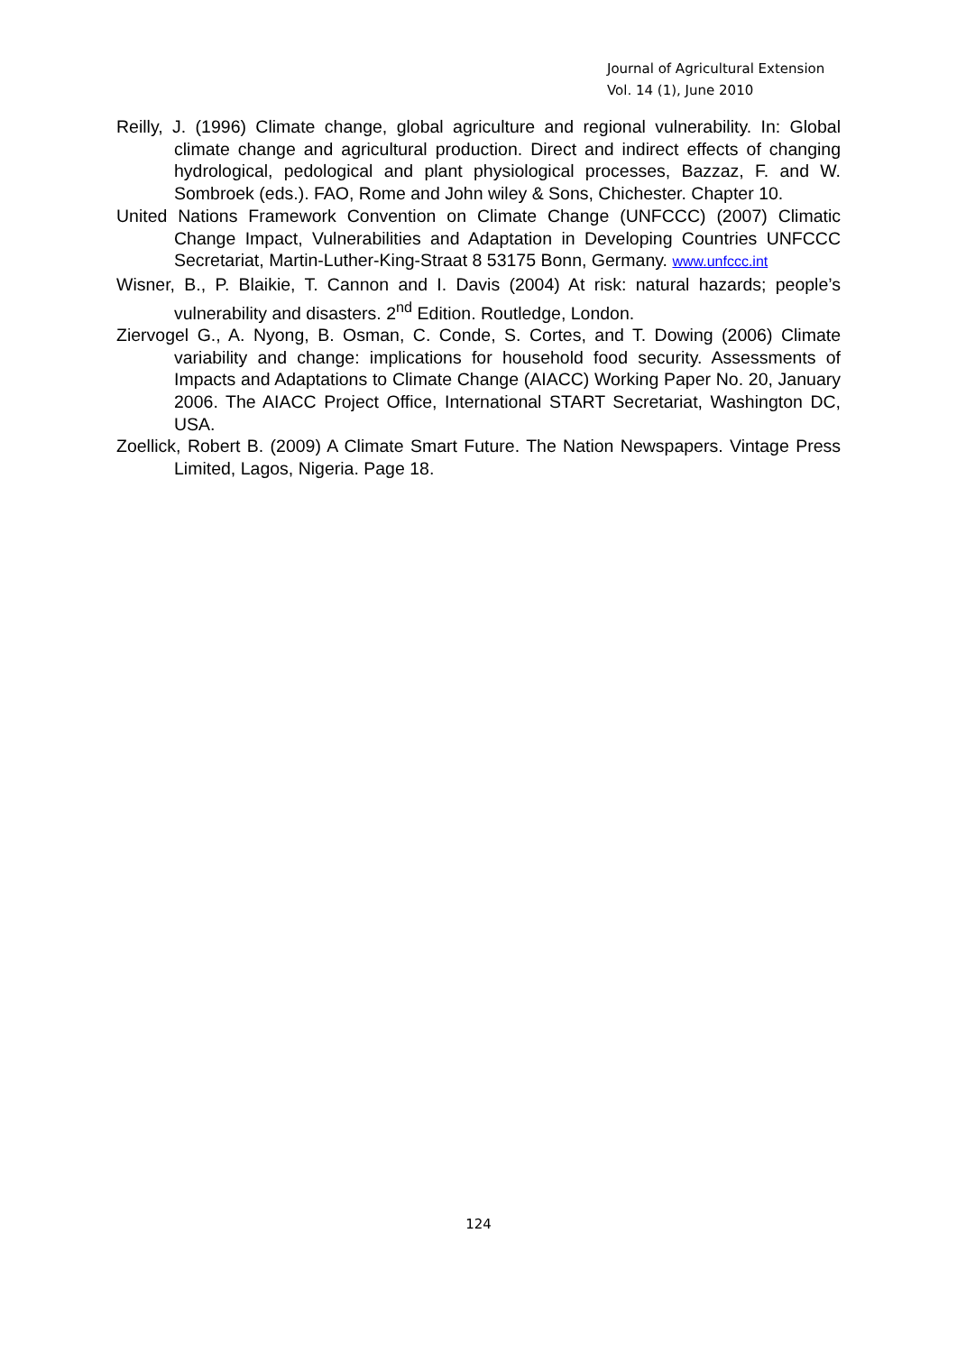Journal of Agricultural Extension
Vol. 14 (1), June 2010
Reilly, J. (1996) Climate change, global agriculture and regional vulnerability. In: Global climate change and agricultural production. Direct and indirect effects of changing hydrological, pedological and plant physiological processes, Bazzaz, F. and W. Sombroek (eds.). FAO, Rome and John wiley & Sons, Chichester. Chapter 10.
United Nations Framework Convention on Climate Change (UNFCCC) (2007) Climatic Change Impact, Vulnerabilities and Adaptation in Developing Countries UNFCCC Secretariat, Martin-Luther-King-Straat 8 53175 Bonn, Germany. www.unfccc.int
Wisner, B., P. Blaikie, T. Cannon and I. Davis (2004) At risk: natural hazards; people’s vulnerability and disasters. 2<sup>nd</sup> Edition. Routledge, London.
Ziervogel G., A. Nyong, B. Osman, C. Conde, S. Cortes, and T. Dowing (2006) Climate variability and change: implications for household food security. Assessments of Impacts and Adaptations to Climate Change (AIACC) Working Paper No. 20, January 2006. The AIACC Project Office, International START Secretariat, Washington DC, USA.
Zoellick, Robert B. (2009) A Climate Smart Future. The Nation Newspapers. Vintage Press Limited, Lagos, Nigeria. Page 18.
124